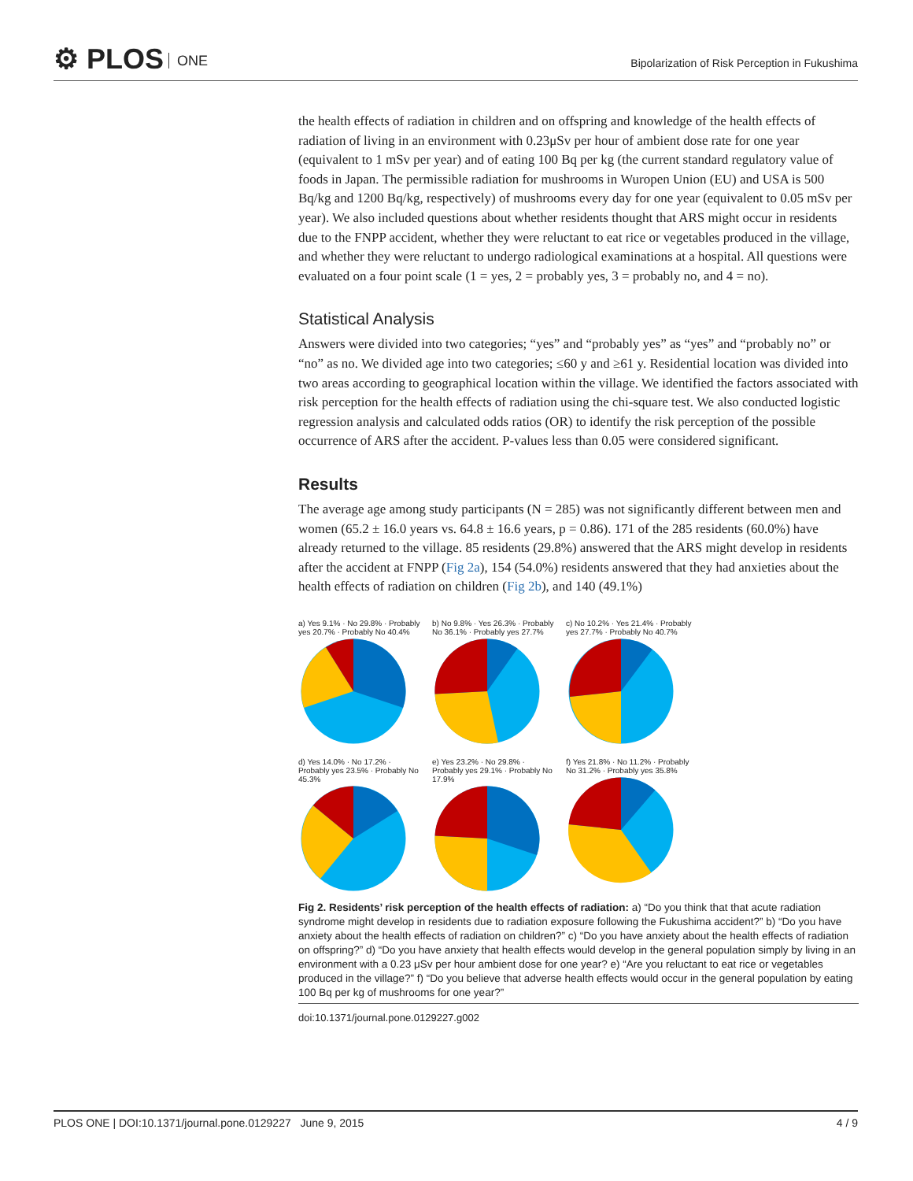⚙ PLOS ONE
Bipolarization of Risk Perception in Fukushima
the health effects of radiation in children and on offspring and knowledge of the health effects of radiation of living in an environment with 0.23μSv per hour of ambient dose rate for one year (equivalent to 1 mSv per year) and of eating 100 Bq per kg (the current standard regulatory value of foods in Japan. The permissible radiation for mushrooms in Wuropen Union (EU) and USA is 500 Bq/kg and 1200 Bq/kg, respectively) of mushrooms every day for one year (equivalent to 0.05 mSv per year). We also included questions about whether residents thought that ARS might occur in residents due to the FNPP accident, whether they were reluctant to eat rice or vegetables produced in the village, and whether they were reluctant to undergo radiological examinations at a hospital. All questions were evaluated on a four point scale (1 = yes, 2 = probably yes, 3 = probably no, and 4 = no).
Statistical Analysis
Answers were divided into two categories; “yes” and “probably yes” as “yes” and “probably no” or “no” as no. We divided age into two categories; ≤60 y and ≥61 y. Residential location was divided into two areas according to geographical location within the village. We identified the factors associated with risk perception for the health effects of radiation using the chi-square test. We also conducted logistic regression analysis and calculated odds ratios (OR) to identify the risk perception of the possible occurrence of ARS after the accident. P-values less than 0.05 were considered significant.
Results
The average age among study participants (N = 285) was not significantly different between men and women (65.2 ± 16.0 years vs. 64.8 ± 16.6 years, p = 0.86). 171 of the 285 residents (60.0%) have already returned to the village. 85 residents (29.8%) answered that the ARS might develop in residents after the accident at FNPP (Fig 2a), 154 (54.0%) residents answered that they had anxieties about the health effects of radiation on children (Fig 2b), and 140 (49.1%)
a) Yes 9.1% · No 29.8% · Probably yes 20.7% · Probably No 40.4%
b) No 9.8% · Yes 26.3% · Probably No 36.1% · Probably yes 27.7%
c) No 10.2% · Yes 21.4% · Probably yes 27.7% · Probably No 40.7%
d) Yes 14.0% · No 17.2% · Probably yes 23.5% · Probably No 45.3%
e) Yes 23.2% · No 29.8% · Probably yes 29.1% · Probably No 17.9%
f) Yes 21.8% · No 11.2% · Probably No 31.2% · Probably yes 35.8%
Fig 2. Residents’ risk perception of the health effects of radiation: a) “Do you think that that acute radiation syndrome might develop in residents due to radiation exposure following the Fukushima accident?” b) “Do you have anxiety about the health effects of radiation on children?” c) “Do you have anxiety about the health effects of radiation on offspring?” d) “Do you have anxiety that health effects would develop in the general population simply by living in an environment with a 0.23 μSv per hour ambient dose for one year? e) “Are you reluctant to eat rice or vegetables produced in the village?” f) “Do you believe that adverse health effects would occur in the general population by eating 100 Bq per kg of mushrooms for one year?”
doi:10.1371/journal.pone.0129227.g002
PLOS ONE | DOI:10.1371/journal.pone.0129227 June 9, 2015 4 / 9